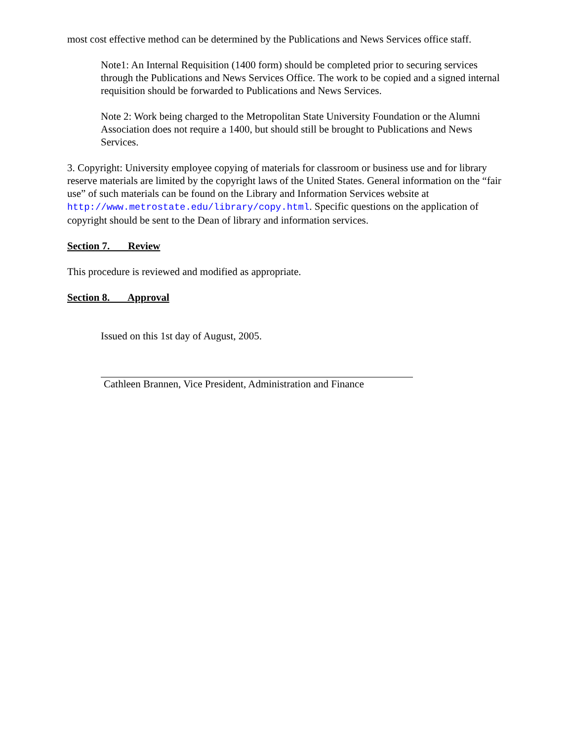most cost effective method can be determined by the Publications and News Services office staff.
Note1: An Internal Requisition (1400 form) should be completed prior to securing services through the Publications and News Services Office. The work to be copied and a signed internal requisition should be forwarded to Publications and News Services.
Note 2: Work being charged to the Metropolitan State University Foundation or the Alumni Association does not require a 1400, but should still be brought to Publications and News Services.
3. Copyright: University employee copying of materials for classroom or business use and for library reserve materials are limited by the copyright laws of the United States. General information on the “fair use” of such materials can be found on the Library and Information Services website at http://www.metrostate.edu/library/copy.html. Specific questions on the application of copyright should be sent to the Dean of library and information services.
Section 7. Review
This procedure is reviewed and modified as appropriate.
Section 8. Approval
Issued on this 1st day of August, 2005.
Cathleen Brannen, Vice President, Administration and Finance